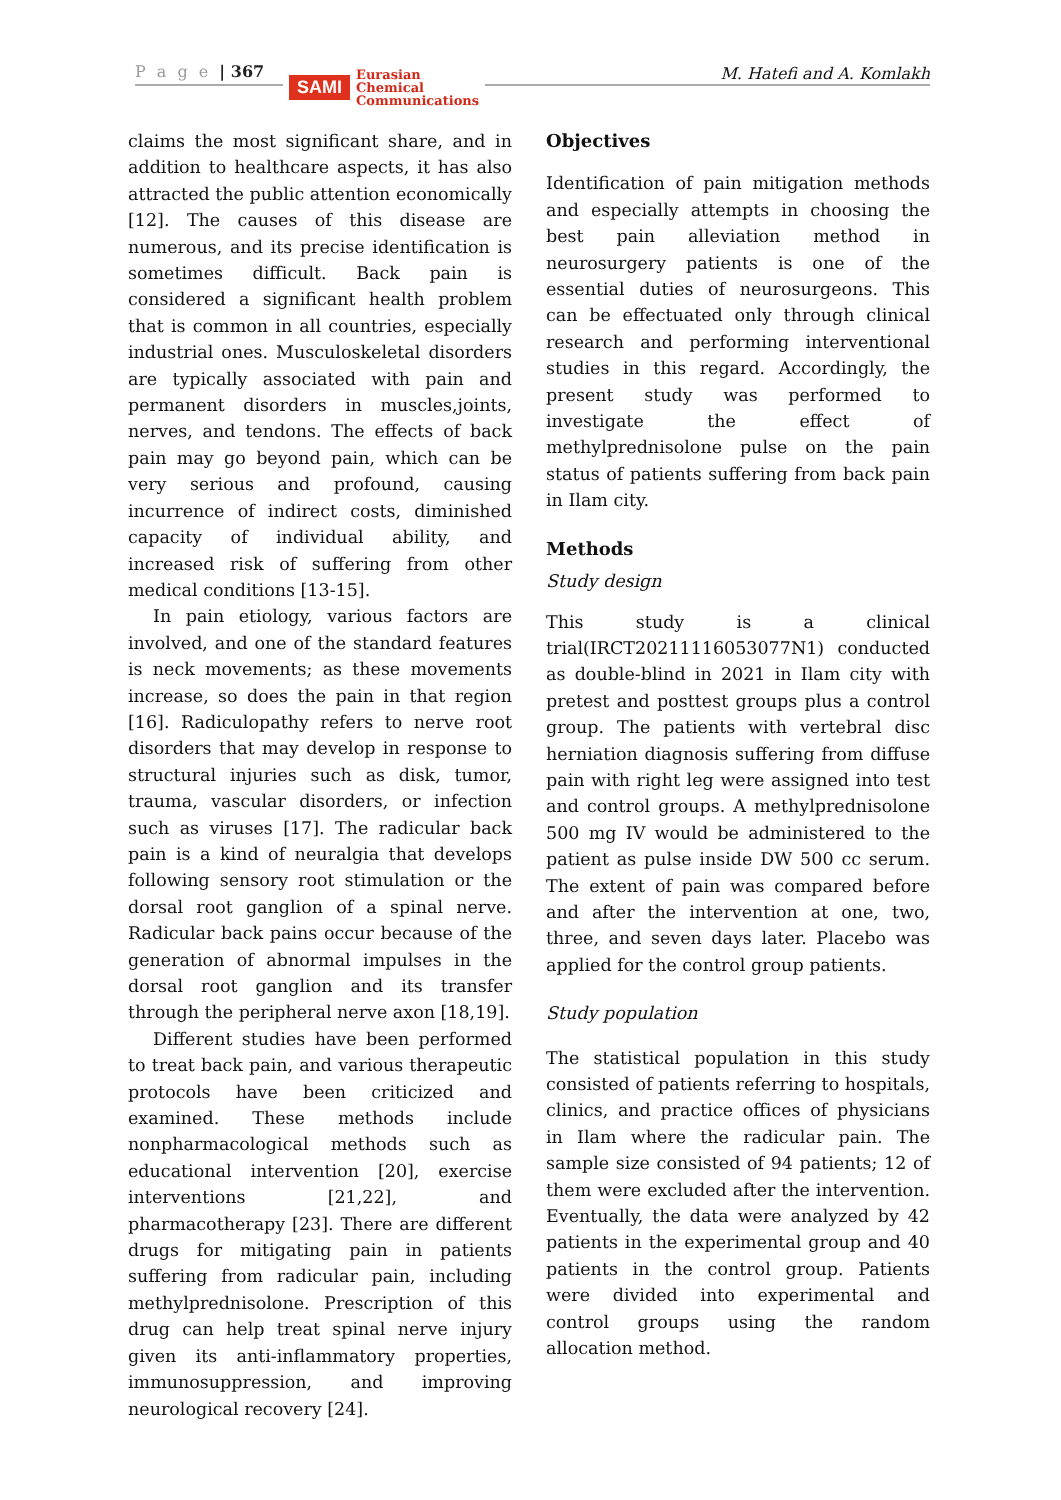P a g e | 367
SAMI Eurasian
Chemical
Communications
M. Hatefi and A. Komlakh
claims the most significant share, and in addition to healthcare aspects, it has also attracted the public attention economically [12]. The causes of this disease are numerous, and its precise identification is sometimes difficult. Back pain is considered a significant health problem that is common in all countries, especially industrial ones. Musculoskeletal disorders are typically associated with pain and permanent disorders in muscles,joints, nerves, and tendons. The effects of back pain may go beyond pain, which can be very serious and profound, causing incurrence of indirect costs, diminished capacity of individual ability, and increased risk of suffering from other medical conditions [13-15].
In pain etiology, various factors are involved, and one of the standard features is neck movements; as these movements increase, so does the pain in that region [16]. Radiculopathy refers to nerve root disorders that may develop in response to structural injuries such as disk, tumor, trauma, vascular disorders, or infection such as viruses [17]. The radicular back pain is a kind of neuralgia that develops following sensory root stimulation or the dorsal root ganglion of a spinal nerve. Radicular back pains occur because of the generation of abnormal impulses in the dorsal root ganglion and its transfer through the peripheral nerve axon [18,19].
Different studies have been performed to treat back pain, and various therapeutic protocols have been criticized and examined. These methods include nonpharmacological methods such as educational intervention [20], exercise interventions [21,22], and pharmacotherapy [23]. There are different drugs for mitigating pain in patients suffering from radicular pain, including methylprednisolone. Prescription of this drug can help treat spinal nerve injury given its anti-inflammatory properties, immunosuppression, and improving neurological recovery [24].
Objectives
Identification of pain mitigation methods and especially attempts in choosing the best pain alleviation method in neurosurgery patients is one of the essential duties of neurosurgeons. This can be effectuated only through clinical research and performing interventional studies in this regard. Accordingly, the present study was performed to investigate the effect of methylprednisolone pulse on the pain status of patients suffering from back pain in Ilam city.
Methods
Study design
This study is a clinical trial(IRCT20211116053077N1) conducted as double-blind in 2021 in Ilam city with pretest and posttest groups plus a control group. The patients with vertebral disc herniation diagnosis suffering from diffuse pain with right leg were assigned into test and control groups. A methylprednisolone 500 mg IV would be administered to the patient as pulse inside DW 500 cc serum. The extent of pain was compared before and after the intervention at one, two, three, and seven days later. Placebo was applied for the control group patients.
Study population
The statistical population in this study consisted of patients referring to hospitals, clinics, and practice offices of physicians in Ilam where the radicular pain. The sample size consisted of 94 patients; 12 of them were excluded after the intervention. Eventually, the data were analyzed by 42 patients in the experimental group and 40 patients in the control group. Patients were divided into experimental and control groups using the random allocation method.